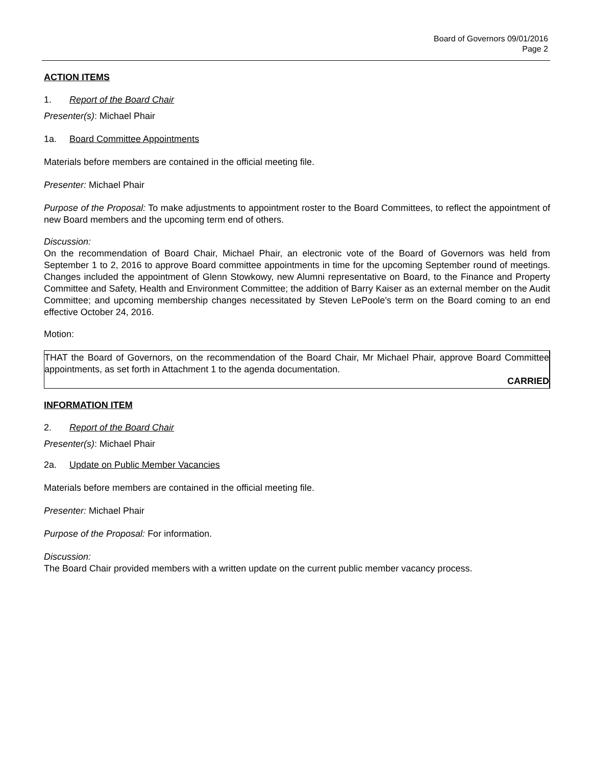Board of Governors 09/01/2016
Page 2
ACTION ITEMS
1. Report of the Board Chair
Presenter(s): Michael Phair
1a. Board Committee Appointments
Materials before members are contained in the official meeting file.
Presenter: Michael Phair
Purpose of the Proposal: To make adjustments to appointment roster to the Board Committees, to reflect the appointment of new Board members and the upcoming term end of others.
Discussion:
On the recommendation of Board Chair, Michael Phair, an electronic vote of the Board of Governors was held from September 1 to 2, 2016 to approve Board committee appointments in time for the upcoming September round of meetings. Changes included the appointment of Glenn Stowkowy, new Alumni representative on Board, to the Finance and Property Committee and Safety, Health and Environment Committee; the addition of Barry Kaiser as an external member on the Audit Committee; and upcoming membership changes necessitated by Steven LePoole's term on the Board coming to an end effective October 24, 2016.
Motion:
THAT the Board of Governors, on the recommendation of the Board Chair, Mr Michael Phair, approve Board Committee appointments, as set forth in Attachment 1 to the agenda documentation.
CARRIED
INFORMATION ITEM
2. Report of the Board Chair
Presenter(s): Michael Phair
2a. Update on Public Member Vacancies
Materials before members are contained in the official meeting file.
Presenter: Michael Phair
Purpose of the Proposal: For information.
Discussion:
The Board Chair provided members with a written update on the current public member vacancy process.